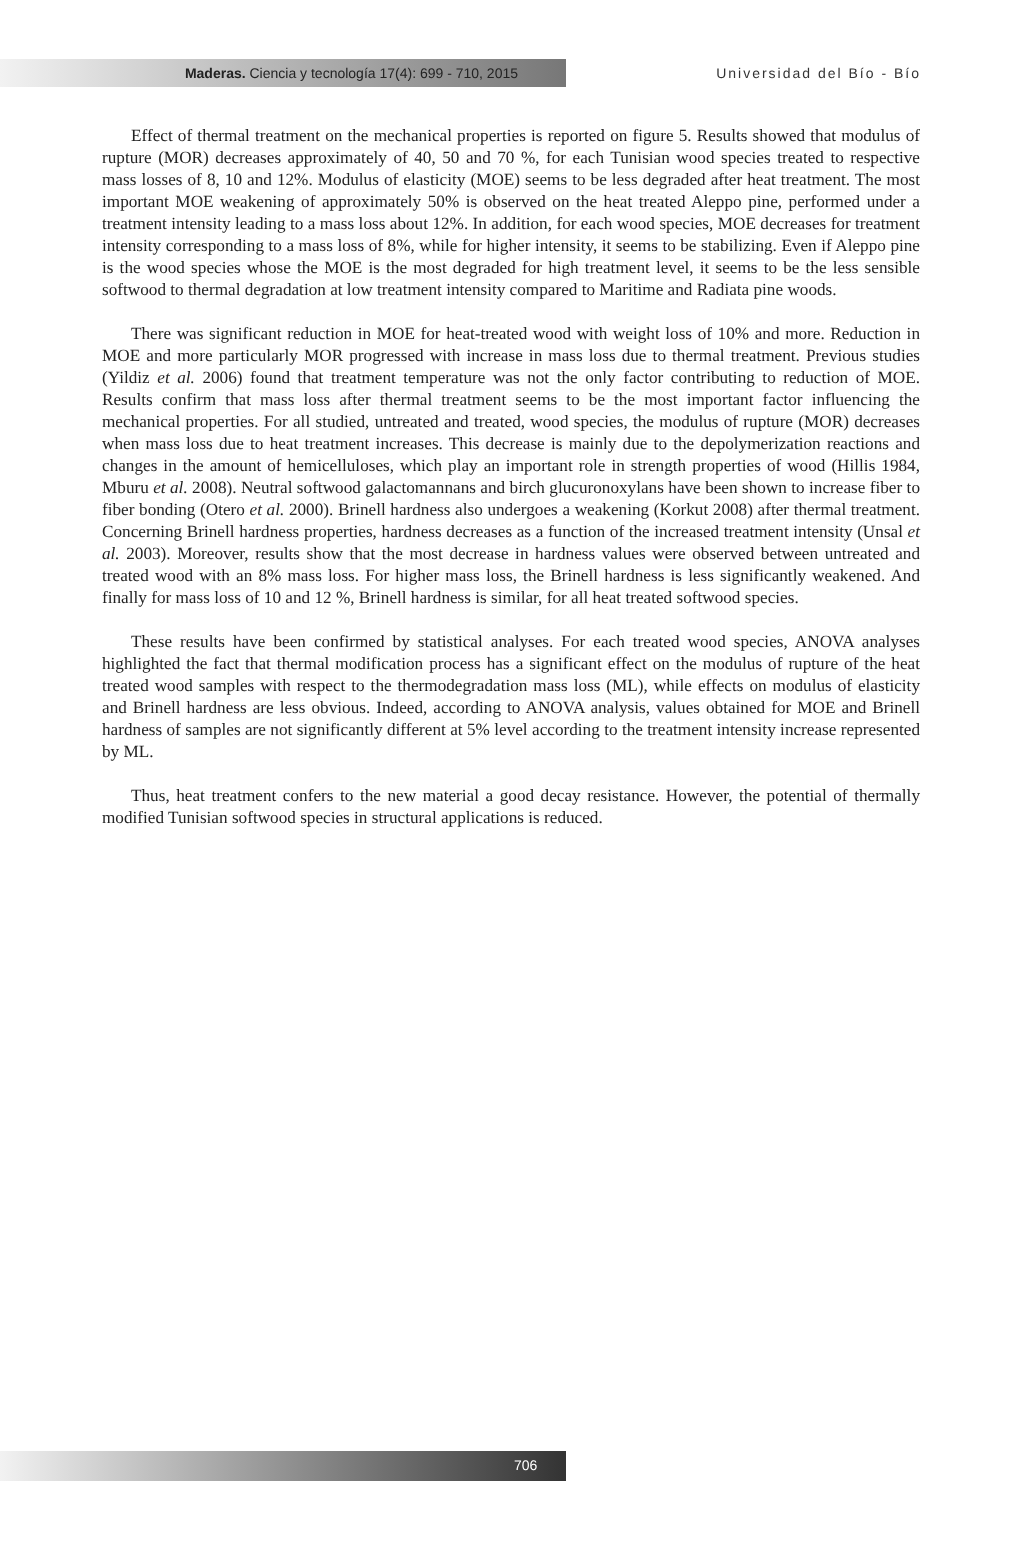Maderas. Ciencia y tecnología 17(4): 699 - 710, 2015
Universidad del Bío - Bío
Effect of thermal treatment on the mechanical properties is reported on figure 5. Results showed that modulus of rupture (MOR) decreases approximately of 40, 50 and 70 %, for each Tunisian wood species treated to respective mass losses of 8, 10 and 12%. Modulus of elasticity (MOE) seems to be less degraded after heat treatment. The most important MOE weakening of approximately 50% is observed on the heat treated Aleppo pine, performed under a treatment intensity leading to a mass loss about 12%. In addition, for each wood species, MOE decreases for treatment intensity corresponding to a mass loss of 8%, while for higher intensity, it seems to be stabilizing. Even if Aleppo pine is the wood species whose the MOE is the most degraded for high treatment level, it seems to be the less sensible softwood to thermal degradation at low treatment intensity compared to Maritime and Radiata pine woods.
There was significant reduction in MOE for heat-treated wood with weight loss of 10% and more. Reduction in MOE and more particularly MOR progressed with increase in mass loss due to thermal treatment. Previous studies (Yildiz et al. 2006) found that treatment temperature was not the only factor contributing to reduction of MOE. Results confirm that mass loss after thermal treatment seems to be the most important factor influencing the mechanical properties. For all studied, untreated and treated, wood species, the modulus of rupture (MOR) decreases when mass loss due to heat treatment increases. This decrease is mainly due to the depolymerization reactions and changes in the amount of hemicelluloses, which play an important role in strength properties of wood (Hillis 1984, Mburu et al. 2008). Neutral softwood galactomannans and birch glucuronoxylans have been shown to increase fiber to fiber bonding (Otero et al. 2000). Brinell hardness also undergoes a weakening (Korkut 2008) after thermal treatment. Concerning Brinell hardness properties, hardness decreases as a function of the increased treatment intensity (Unsal et al. 2003). Moreover, results show that the most decrease in hardness values were observed between untreated and treated wood with an 8% mass loss. For higher mass loss, the Brinell hardness is less significantly weakened. And finally for mass loss of 10 and 12 %, Brinell hardness is similar, for all heat treated softwood species.
These results have been confirmed by statistical analyses. For each treated wood species, ANOVA analyses highlighted the fact that thermal modification process has a significant effect on the modulus of rupture of the heat treated wood samples with respect to the thermodegradation mass loss (ML), while effects on modulus of elasticity and Brinell hardness are less obvious. Indeed, according to ANOVA analysis, values obtained for MOE and Brinell hardness of samples are not significantly different at 5% level according to the treatment intensity increase represented by ML.
Thus, heat treatment confers to the new material a good decay resistance. However, the potential of thermally modified Tunisian softwood species in structural applications is reduced.
706